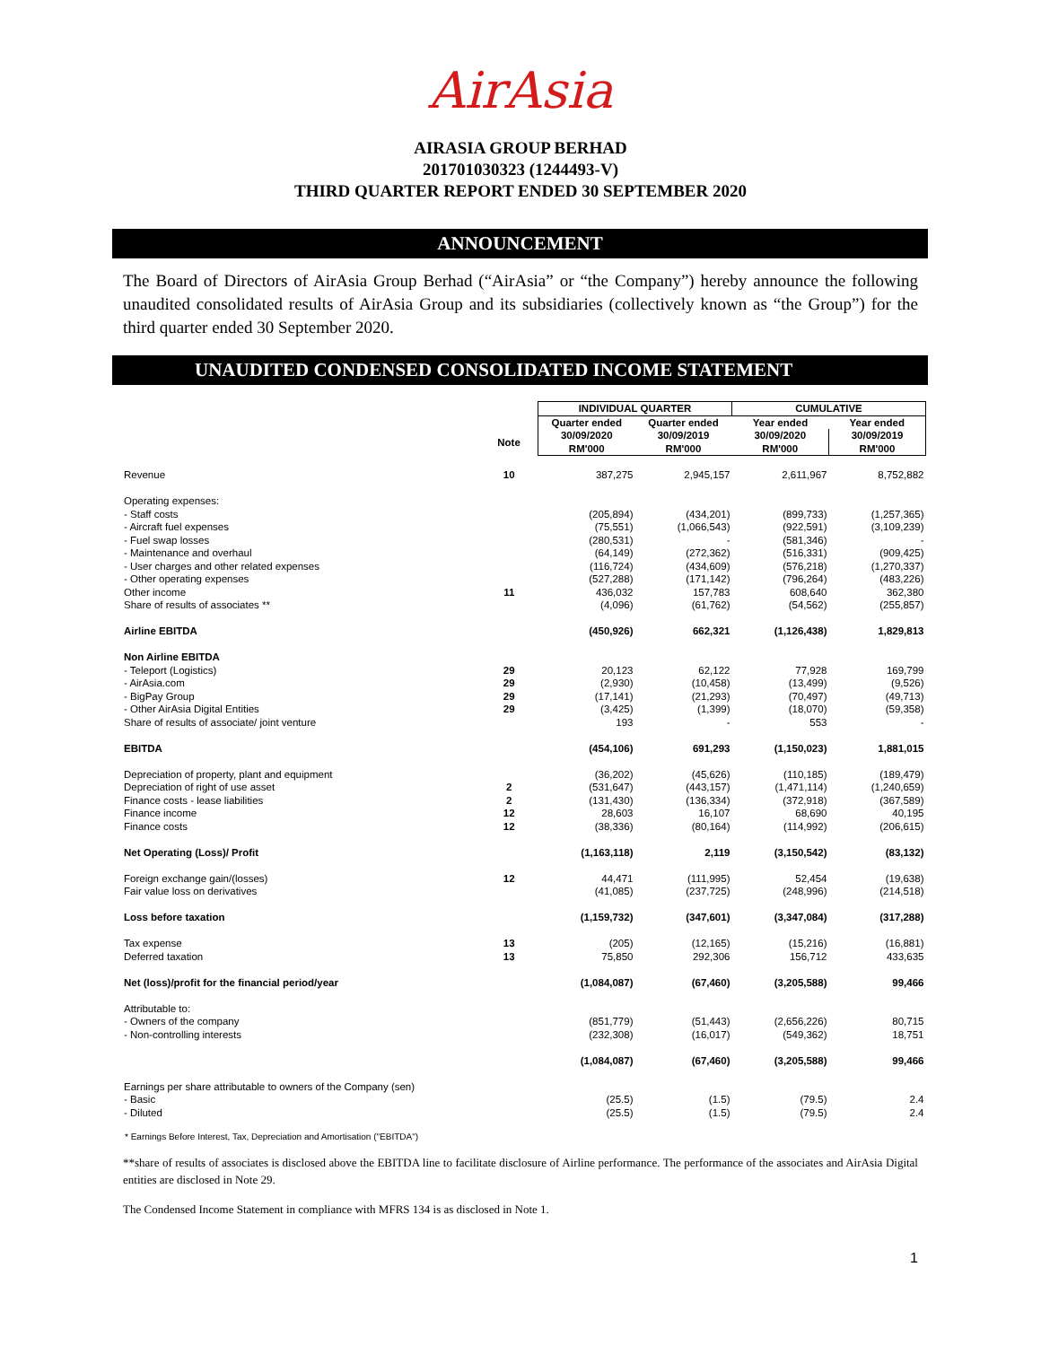AirAsia
AIRASIA GROUP BERHAD
201701030323 (1244493-V)
THIRD QUARTER REPORT ENDED 30 SEPTEMBER 2020
ANNOUNCEMENT
The Board of Directors of AirAsia Group Berhad (“AirAsia” or “the Company”) hereby announce the following unaudited consolidated results of AirAsia Group and its subsidiaries (collectively known as “the Group”) for the third quarter ended 30 September 2020.
UNAUDITED CONDENSED CONSOLIDATED INCOME STATEMENT
| | | INDIVIDUAL QUARTER | | CUMULATIVE | |
| | | Quarter ended | Quarter ended | Year ended | Year ended |
| | Note | 30/09/2020 RM'000 | 30/09/2019 RM'000 | 30/09/2020 RM'000 | 30/09/2019 RM'000 |
| Revenue | 10 | 387,275 | 2,945,157 | 2,611,967 | 8,752,882 |
| Operating expenses: | | | | | |
| - Staff costs | | (205,894) | (434,201) | (899,733) | (1,257,365) |
| - Aircraft fuel expenses | | (75,551) | (1,066,543) | (922,591) | (3,109,239) |
| - Fuel swap losses | | (280,531) | - | (581,346) | - |
| - Maintenance and overhaul | | (64,149) | (272,362) | (516,331) | (909,425) |
| - User charges and other related expenses | | (116,724) | (434,609) | (576,218) | (1,270,337) |
| - Other operating expenses | | (527,288) | (171,142) | (796,264) | (483,226) |
| Other income | 11 | 436,032 | 157,783 | 608,640 | 362,380 |
| Share of results of associates ** | | (4,096) | (61,762) | (54,562) | (255,857) |
| Airline EBITDA | | (450,926) | 662,321 | (1,126,438) | 1,829,813 |
| Non Airline EBITDA | | | | | |
| - Teleport (Logistics) | 29 | 20,123 | 62,122 | 77,928 | 169,799 |
| - AirAsia.com | 29 | (2,930) | (10,458) | (13,499) | (9,526) |
| - BigPay Group | 29 | (17,141) | (21,293) | (70,497) | (49,713) |
| - Other AirAsia Digital Entities | 29 | (3,425) | (1,399) | (18,070) | (59,358) |
| Share of results of associate/ joint venture | | 193 | - | 553 | - |
| EBITDA | | (454,106) | 691,293 | (1,150,023) | 1,881,015 |
| Depreciation of property, plant and equipment | | (36,202) | (45,626) | (110,185) | (189,479) |
| Depreciation of right of use asset | 2 | (531,647) | (443,157) | (1,471,114) | (1,240,659) |
| Finance costs - lease liabilities | 2 | (131,430) | (136,334) | (372,918) | (367,589) |
| Finance income | 12 | 28,603 | 16,107 | 68,690 | 40,195 |
| Finance costs | 12 | (38,336) | (80,164) | (114,992) | (206,615) |
| Net Operating (Loss)/ Profit | | (1,163,118) | 2,119 | (3,150,542) | (83,132) |
| Foreign exchange gain/(losses) | 12 | 44,471 | (111,995) | 52,454 | (19,638) |
| Fair value loss on derivatives | | (41,085) | (237,725) | (248,996) | (214,518) |
| Loss before taxation | | (1,159,732) | (347,601) | (3,347,084) | (317,288) |
| Tax expense | 13 | (205) | (12,165) | (15,216) | (16,881) |
| Deferred taxation | 13 | 75,850 | 292,306 | 156,712 | 433,635 |
| Net (loss)/profit for the financial period/year | | (1,084,087) | (67,460) | (3,205,588) | 99,466 |
| Attributable to: | | | | | |
| - Owners of the company | | (851,779) | (51,443) | (2,656,226) | 80,715 |
| - Non-controlling interests | | (232,308) | (16,017) | (549,362) | 18,751 |
| | | (1,084,087) | (67,460) | (3,205,588) | 99,466 |
| Earnings per share attributable to owners of the Company (sen) | | | | | |
| - Basic | | (25.5) | (1.5) | (79.5) | 2.4 |
| - Diluted | | (25.5) | (1.5) | (79.5) | 2.4 |
* Earnings Before Interest, Tax, Depreciation and Amortisation ("EBITDA")
**share of results of associates is disclosed above the EBITDA line to facilitate disclosure of Airline performance. The performance of the associates and AirAsia Digital entities are disclosed in Note 29.
The Condensed Income Statement in compliance with MFRS 134 is as disclosed in Note 1.
1